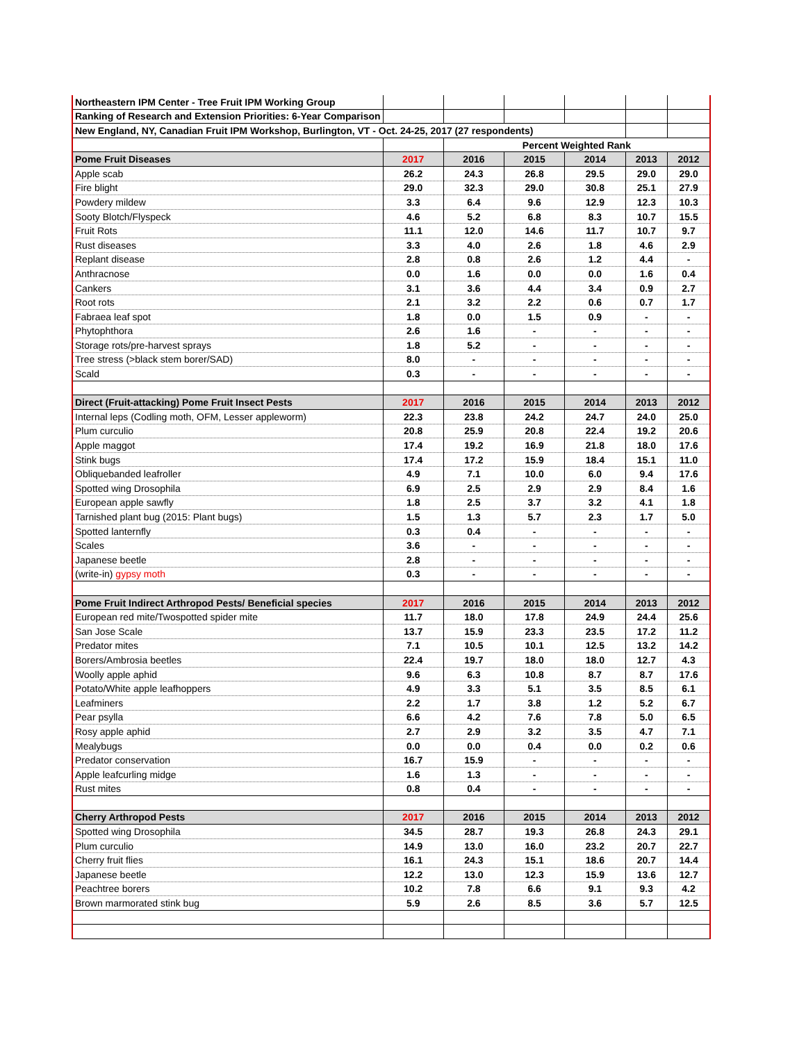| Northeastern IPM Center - Tree Fruit IPM Working Group | | | | | | |
| Ranking of Research and Extension Priorities: 6-Year Comparison | | | | | | |
| New England, NY, Canadian Fruit IPM Workshop, Burlington, VT - Oct. 24-25, 2017 (27 respondents) | | | | | | |
| | | Percent Weighted Rank | | | | |
| Pome Fruit Diseases | 2017 | 2016 | 2015 | 2014 | 2013 | 2012 |
| Apple scab | 26.2 | 24.3 | 26.8 | 29.5 | 29.0 | 29.0 |
| Fire blight | 29.0 | 32.3 | 29.0 | 30.8 | 25.1 | 27.9 |
| Powdery mildew | 3.3 | 6.4 | 9.6 | 12.9 | 12.3 | 10.3 |
| Sooty Blotch/Flyspeck | 4.6 | 5.2 | 6.8 | 8.3 | 10.7 | 15.5 |
| Fruit Rots | 11.1 | 12.0 | 14.6 | 11.7 | 10.7 | 9.7 |
| Rust diseases | 3.3 | 4.0 | 2.6 | 1.8 | 4.6 | 2.9 |
| Replant disease | 2.8 | 0.8 | 2.6 | 1.2 | 4.4 | - |
| Anthracnose | 0.0 | 1.6 | 0.0 | 0.0 | 1.6 | 0.4 |
| Cankers | 3.1 | 3.6 | 4.4 | 3.4 | 0.9 | 2.7 |
| Root rots | 2.1 | 3.2 | 2.2 | 0.6 | 0.7 | 1.7 |
| Fabraea leaf spot | 1.8 | 0.0 | 1.5 | 0.9 | - | - |
| Phytophthora | 2.6 | 1.6 | - | - | - | - |
| Storage rots/pre-harvest sprays | 1.8 | 5.2 | - | - | - | - |
| Tree stress (>black stem borer/SAD) | 8.0 | - | - | - | - | - |
| Scald | 0.3 | - | - | - | - | - |
| Direct (Fruit-attacking) Pome Fruit Insect Pests | 2017 | 2016 | 2015 | 2014 | 2013 | 2012 |
| Internal leps (Codling moth, OFM, Lesser appleworm) | 22.3 | 23.8 | 24.2 | 24.7 | 24.0 | 25.0 |
| Plum curculio | 20.8 | 25.9 | 20.8 | 22.4 | 19.2 | 20.6 |
| Apple maggot | 17.4 | 19.2 | 16.9 | 21.8 | 18.0 | 17.6 |
| Stink bugs | 17.4 | 17.2 | 15.9 | 18.4 | 15.1 | 11.0 |
| Obliquebanded leafroller | 4.9 | 7.1 | 10.0 | 6.0 | 9.4 | 17.6 |
| Spotted wing Drosophila | 6.9 | 2.5 | 2.9 | 2.9 | 8.4 | 1.6 |
| European apple sawfly | 1.8 | 2.5 | 3.7 | 3.2 | 4.1 | 1.8 |
| Tarnished plant bug (2015: Plant bugs) | 1.5 | 1.3 | 5.7 | 2.3 | 1.7 | 5.0 |
| Spotted lanternfly | 0.3 | 0.4 | - | - | - | - |
| Scales | 3.6 | - | - | - | - | - |
| Japanese beetle | 2.8 | - | - | - | - | - |
| (write-in) gypsy moth | 0.3 | - | - | - | - | - |
| Pome Fruit Indirect Arthropod Pests/ Beneficial species | 2017 | 2016 | 2015 | 2014 | 2013 | 2012 |
| European red mite/Twospotted spider mite | 11.7 | 18.0 | 17.8 | 24.9 | 24.4 | 25.6 |
| San Jose Scale | 13.7 | 15.9 | 23.3 | 23.5 | 17.2 | 11.2 |
| Predator mites | 7.1 | 10.5 | 10.1 | 12.5 | 13.2 | 14.2 |
| Borers/Ambrosia beetles | 22.4 | 19.7 | 18.0 | 18.0 | 12.7 | 4.3 |
| Woolly apple aphid | 9.6 | 6.3 | 10.8 | 8.7 | 8.7 | 17.6 |
| Potato/White apple leafhoppers | 4.9 | 3.3 | 5.1 | 3.5 | 8.5 | 6.1 |
| Leafminers | 2.2 | 1.7 | 3.8 | 1.2 | 5.2 | 6.7 |
| Pear psylla | 6.6 | 4.2 | 7.6 | 7.8 | 5.0 | 6.5 |
| Rosy apple aphid | 2.7 | 2.9 | 3.2 | 3.5 | 4.7 | 7.1 |
| Mealybugs | 0.0 | 0.0 | 0.4 | 0.0 | 0.2 | 0.6 |
| Predator conservation | 16.7 | 15.9 | - | - | - | - |
| Apple leafcurling midge | 1.6 | 1.3 | - | - | - | - |
| Rust mites | 0.8 | 0.4 | - | - | - | - |
| Cherry Arthropod Pests | 2017 | 2016 | 2015 | 2014 | 2013 | 2012 |
| Spotted wing Drosophila | 34.5 | 28.7 | 19.3 | 26.8 | 24.3 | 29.1 |
| Plum curculio | 14.9 | 13.0 | 16.0 | 23.2 | 20.7 | 22.7 |
| Cherry fruit flies | 16.1 | 24.3 | 15.1 | 18.6 | 20.7 | 14.4 |
| Japanese beetle | 12.2 | 13.0 | 12.3 | 15.9 | 13.6 | 12.7 |
| Peachtree borers | 10.2 | 7.8 | 6.6 | 9.1 | 9.3 | 4.2 |
| Brown marmorated stink bug | 5.9 | 2.6 | 8.5 | 3.6 | 5.7 | 12.5 |